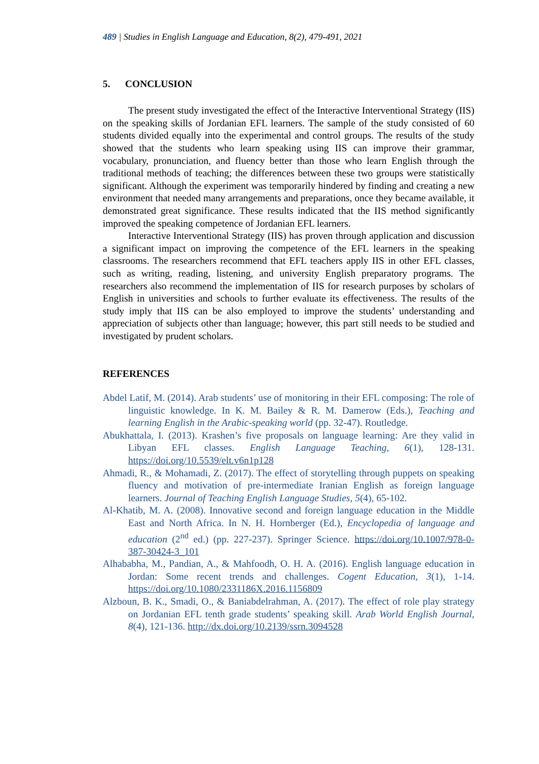489 | Studies in English Language and Education, 8(2), 479-491, 2021
5. CONCLUSION
The present study investigated the effect of the Interactive Interventional Strategy (IIS) on the speaking skills of Jordanian EFL learners. The sample of the study consisted of 60 students divided equally into the experimental and control groups. The results of the study showed that the students who learn speaking using IIS can improve their grammar, vocabulary, pronunciation, and fluency better than those who learn English through the traditional methods of teaching; the differences between these two groups were statistically significant. Although the experiment was temporarily hindered by finding and creating a new environment that needed many arrangements and preparations, once they became available, it demonstrated great significance. These results indicated that the IIS method significantly improved the speaking competence of Jordanian EFL learners.
Interactive Interventional Strategy (IIS) has proven through application and discussion a significant impact on improving the competence of the EFL learners in the speaking classrooms. The researchers recommend that EFL teachers apply IIS in other EFL classes, such as writing, reading, listening, and university English preparatory programs. The researchers also recommend the implementation of IIS for research purposes by scholars of English in universities and schools to further evaluate its effectiveness. The results of the study imply that IIS can be also employed to improve the students’ understanding and appreciation of subjects other than language; however, this part still needs to be studied and investigated by prudent scholars.
REFERENCES
Abdel Latif, M. (2014). Arab students’ use of monitoring in their EFL composing: The role of linguistic knowledge. In K. M. Bailey & R. M. Damerow (Eds.), Teaching and learning English in the Arabic-speaking world (pp. 32-47). Routledge.
Abukhattala, I. (2013). Krashen’s five proposals on language learning: Are they valid in Libyan EFL classes. English Language Teaching, 6(1), 128-131. https://doi.org/10.5539/elt.v6n1p128
Ahmadi, R., & Mohamadi, Z. (2017). The effect of storytelling through puppets on speaking fluency and motivation of pre-intermediate Iranian English as foreign language learners. Journal of Teaching English Language Studies, 5(4), 65-102.
Al-Khatib, M. A. (2008). Innovative second and foreign language education in the Middle East and North Africa. In N. H. Hornberger (Ed.), Encyclopedia of language and education (2<sup>nd</sup> ed.) (pp. 227-237). Springer Science. https://doi.org/10.1007/978-0-387-30424-3_101
Alhababha, M., Pandian, A., & Mahfoodh, O. H. A. (2016). English language education in Jordan: Some recent trends and challenges. Cogent Education, 3(1), 1-14. https://doi.org/10.1080/2331186X.2016.1156809
Alzboun, B. K., Smadi, O., & Baniabdelrahman, A. (2017). The effect of role play strategy on Jordanian EFL tenth grade students’ speaking skill. Arab World English Journal, 8(4), 121-136. http://dx.doi.org/10.2139/ssrn.3094528